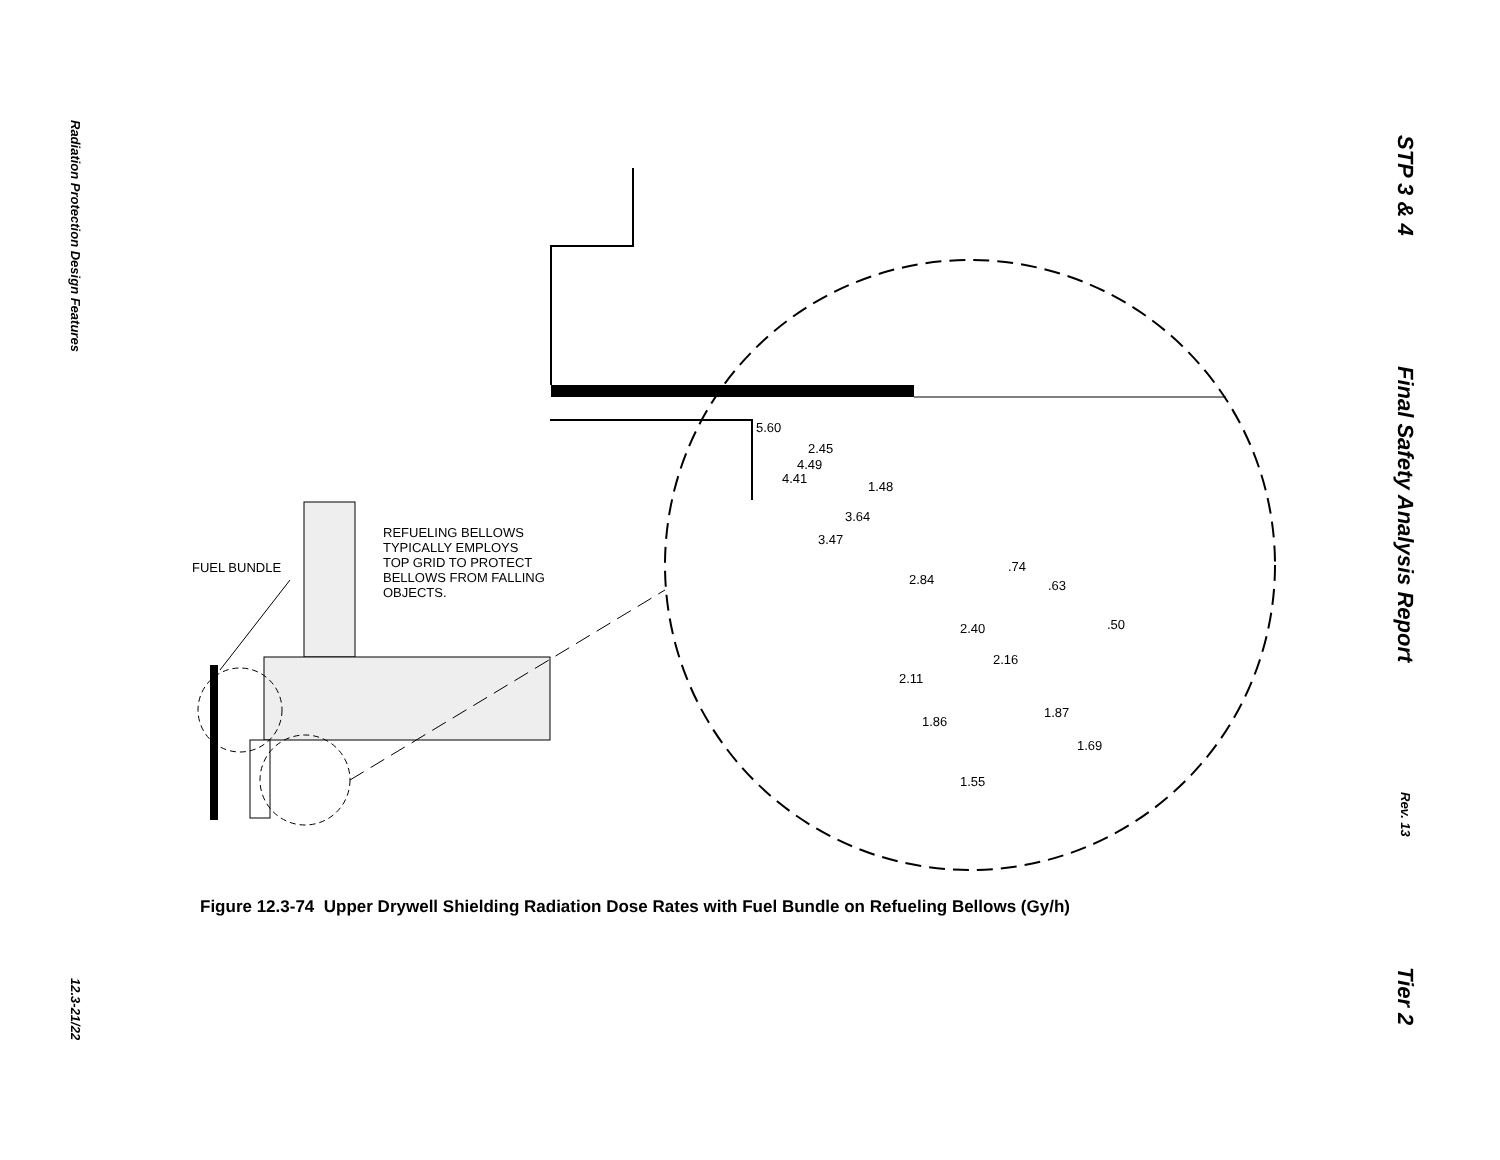Radiation Protection Design Features
12.3-21/22
STP 3 & 4
Final Safety Analysis Report
Rev. 13
Tier 2
5.60
2.45
4.49
4.41
1.48
3.64
3.47
.74
2.84 .63
.50
2.40
2.16
2.11
1.87
1.86
1.69
1.55
FUEL BUNDLE
REFUELING BELLOWS
TYPICALLY EMPLOYS
TOP GRID TO PROTECT
BELLOWS FROM FALLING
OBJECTS.
Figure 12.3-74 Upper Drywell Shielding Radiation Dose Rates with Fuel Bundle on Refueling Bellows (Gy/h)